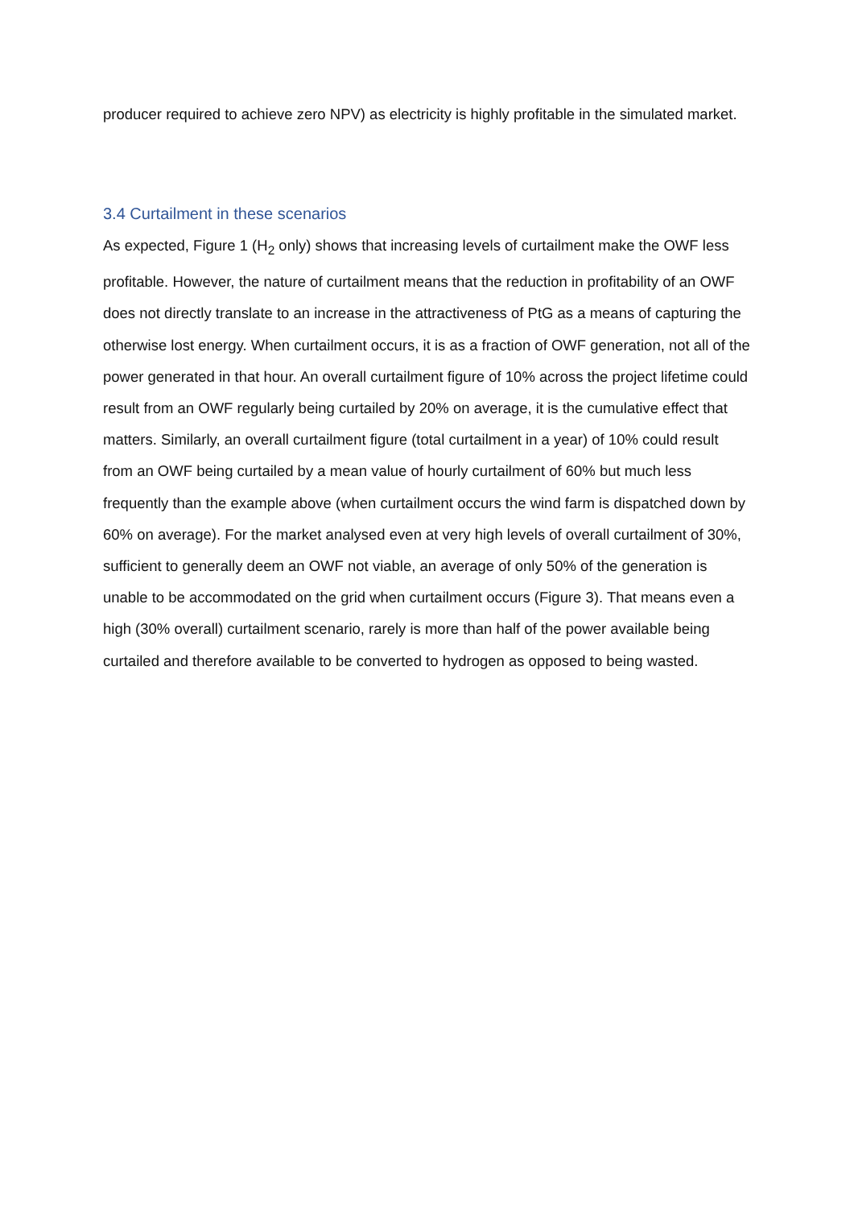producer required to achieve zero NPV) as electricity is highly profitable in the simulated market.
3.4 Curtailment in these scenarios
As expected, Figure 1 (H<sub>2</sub> only) shows that increasing levels of curtailment make the OWF less profitable. However, the nature of curtailment means that the reduction in profitability of an OWF does not directly translate to an increase in the attractiveness of PtG as a means of capturing the otherwise lost energy. When curtailment occurs, it is as a fraction of OWF generation, not all of the power generated in that hour. An overall curtailment figure of 10% across the project lifetime could result from an OWF regularly being curtailed by 20% on average, it is the cumulative effect that matters. Similarly, an overall curtailment figure (total curtailment in a year) of 10% could result from an OWF being curtailed by a mean value of hourly curtailment of 60% but much less frequently than the example above (when curtailment occurs the wind farm is dispatched down by 60% on average). For the market analysed even at very high levels of overall curtailment of 30%, sufficient to generally deem an OWF not viable, an average of only 50% of the generation is unable to be accommodated on the grid when curtailment occurs (Figure 3). That means even a high (30% overall) curtailment scenario, rarely is more than half of the power available being curtailed and therefore available to be converted to hydrogen as opposed to being wasted.